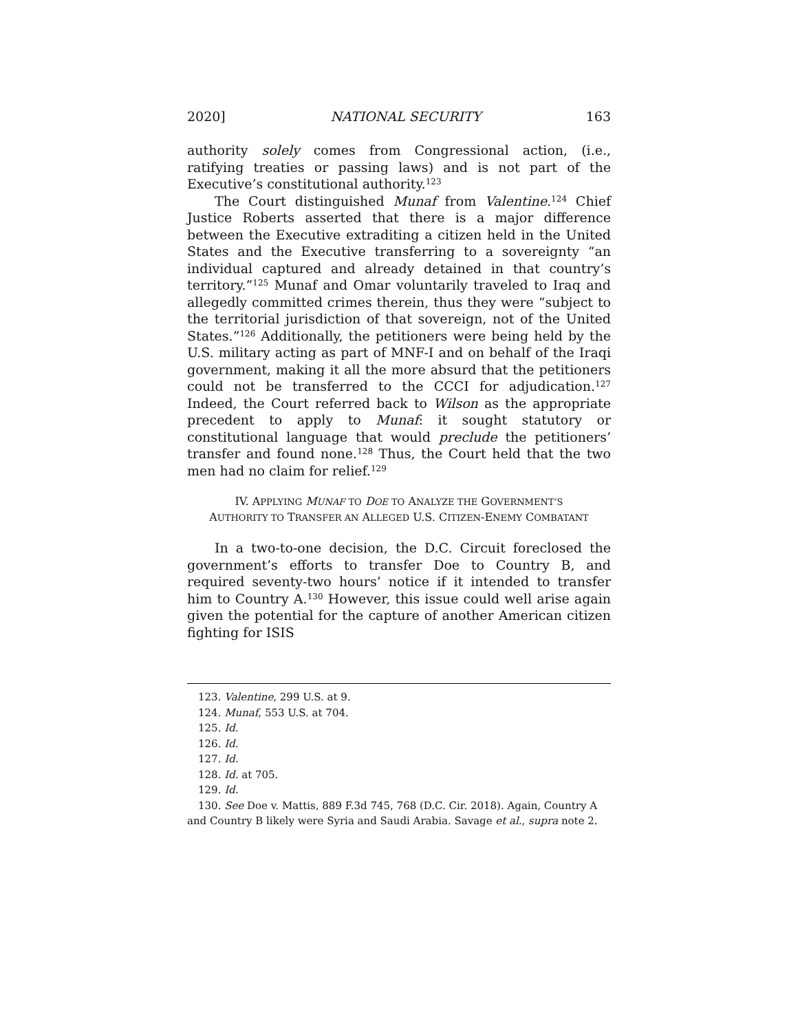2020] NATIONAL SECURITY 163
authority solely comes from Congressional action, (i.e., ratifying treaties or passing laws) and is not part of the Executive’s constitutional authority.<sup>123</sup>
The Court distinguished Munaf from Valentine.<sup>124</sup> Chief Justice Roberts asserted that there is a major difference between the Executive extraditing a citizen held in the United States and the Executive transferring to a sovereignty “an individual captured and already detained in that country’s territory.”<sup>125</sup> Munaf and Omar voluntarily traveled to Iraq and allegedly committed crimes therein, thus they were “subject to the territorial jurisdiction of that sovereign, not of the United States.”<sup>126</sup> Additionally, the petitioners were being held by the U.S. military acting as part of MNF-I and on behalf of the Iraqi government, making it all the more absurd that the petitioners could not be transferred to the CCCI for adjudication.<sup>127</sup> Indeed, the Court referred back to Wilson as the appropriate precedent to apply to Munaf: it sought statutory or constitutional language that would preclude the petitioners’ transfer and found none.<sup>128</sup> Thus, the Court held that the two men had no claim for relief.<sup>129</sup>
IV. APPLYING MUNAF TO DOE TO ANALYZE THE GOVERNMENT’S AUTHORITY TO TRANSFER AN ALLEGED U.S. CITIZEN-ENEMY COMBATANT
In a two-to-one decision, the D.C. Circuit foreclosed the government’s efforts to transfer Doe to Country B, and required seventy-two hours’ notice if it intended to transfer him to Country A.<sup>130</sup> However, this issue could well arise again given the potential for the capture of another American citizen fighting for ISIS
123. Valentine, 299 U.S. at 9.
124. Munaf, 553 U.S. at 704.
125. Id.
126. Id.
127. Id.
128. Id. at 705.
129. Id.
130. See Doe v. Mattis, 889 F.3d 745, 768 (D.C. Cir. 2018). Again, Country A and Country B likely were Syria and Saudi Arabia. Savage et al., supra note 2.